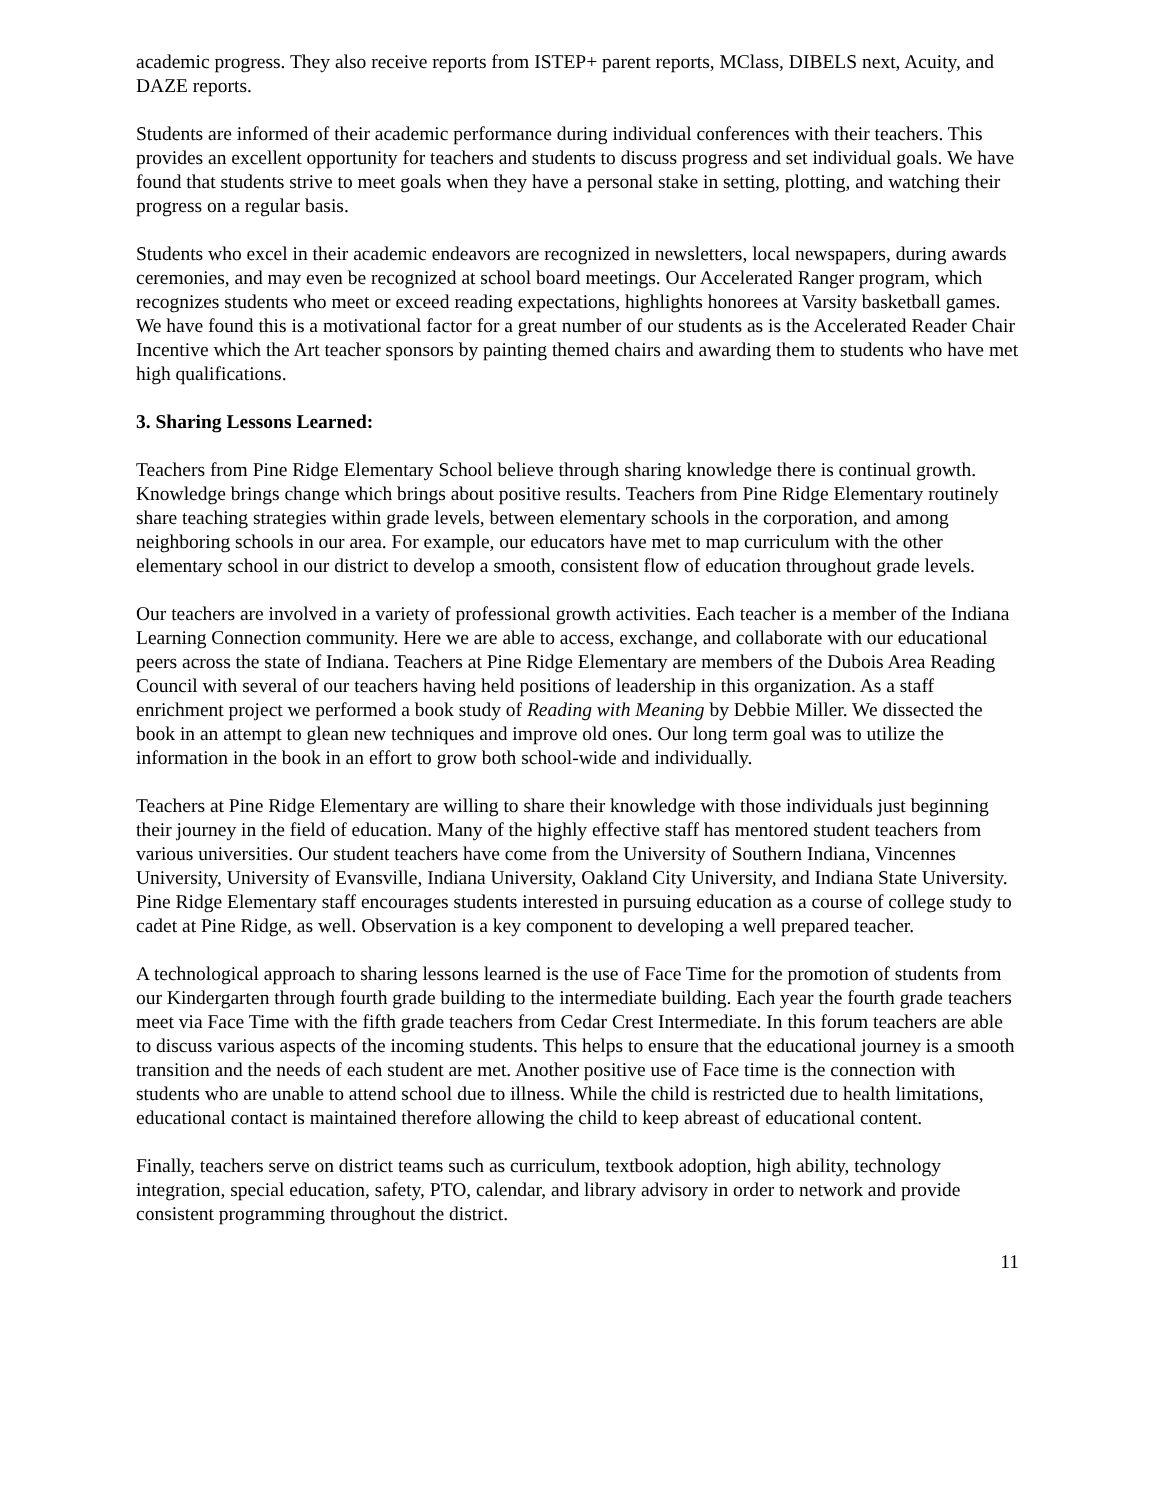academic progress. They also receive reports from ISTEP+ parent reports, MClass, DIBELS next, Acuity, and DAZE reports.
Students are informed of their academic performance during individual conferences with their teachers. This provides an excellent opportunity for teachers and students to discuss progress and set individual goals. We have found that students strive to meet goals when they have a personal stake in setting, plotting, and watching their progress on a regular basis.
Students who excel in their academic endeavors are recognized in newsletters, local newspapers, during awards ceremonies, and may even be recognized at school board meetings. Our Accelerated Ranger program, which recognizes students who meet or exceed reading expectations, highlights honorees at Varsity basketball games. We have found this is a motivational factor for a great number of our students as is the Accelerated Reader Chair Incentive which the Art teacher sponsors by painting themed chairs and awarding them to students who have met high qualifications.
3. Sharing Lessons Learned:
Teachers from Pine Ridge Elementary School believe through sharing knowledge there is continual growth. Knowledge brings change which brings about positive results. Teachers from Pine Ridge Elementary routinely share teaching strategies within grade levels, between elementary schools in the corporation, and among neighboring schools in our area. For example, our educators have met to map curriculum with the other elementary school in our district to develop a smooth, consistent flow of education throughout grade levels.
Our teachers are involved in a variety of professional growth activities. Each teacher is a member of the Indiana Learning Connection community. Here we are able to access, exchange, and collaborate with our educational peers across the state of Indiana. Teachers at Pine Ridge Elementary are members of the Dubois Area Reading Council with several of our teachers having held positions of leadership in this organization. As a staff enrichment project we performed a book study of Reading with Meaning by Debbie Miller. We dissected the book in an attempt to glean new techniques and improve old ones. Our long term goal was to utilize the information in the book in an effort to grow both school-wide and individually.
Teachers at Pine Ridge Elementary are willing to share their knowledge with those individuals just beginning their journey in the field of education. Many of the highly effective staff has mentored student teachers from various universities. Our student teachers have come from the University of Southern Indiana, Vincennes University, University of Evansville, Indiana University, Oakland City University, and Indiana State University. Pine Ridge Elementary staff encourages students interested in pursuing education as a course of college study to cadet at Pine Ridge, as well. Observation is a key component to developing a well prepared teacher.
A technological approach to sharing lessons learned is the use of Face Time for the promotion of students from our Kindergarten through fourth grade building to the intermediate building. Each year the fourth grade teachers meet via Face Time with the fifth grade teachers from Cedar Crest Intermediate. In this forum teachers are able to discuss various aspects of the incoming students. This helps to ensure that the educational journey is a smooth transition and the needs of each student are met. Another positive use of Face time is the connection with students who are unable to attend school due to illness. While the child is restricted due to health limitations, educational contact is maintained therefore allowing the child to keep abreast of educational content.
Finally, teachers serve on district teams such as curriculum, textbook adoption, high ability, technology integration, special education, safety, PTO, calendar, and library advisory in order to network and provide consistent programming throughout the district.
11